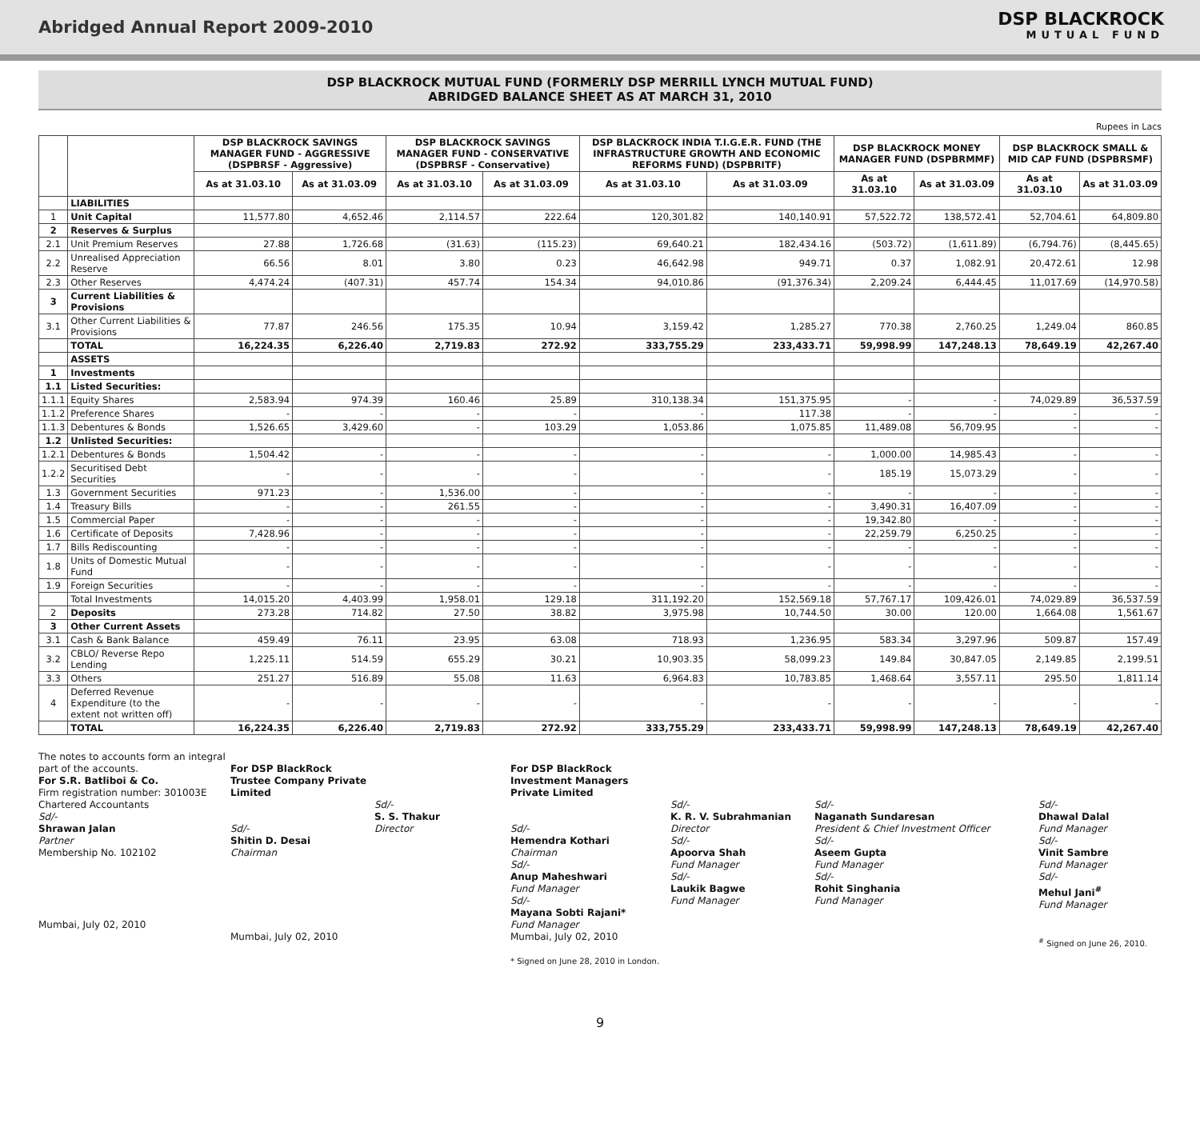Abridged Annual Report 2009-2010
DSP BLACKROCK
MUTUAL FUND
DSP BLACKROCK MUTUAL FUND (FORMERLY DSP MERRILL LYNCH MUTUAL FUND)
ABRIDGED BALANCE SHEET AS AT MARCH 31, 2010
Rupees in Lacs
| | | DSP BLACKROCK SAVINGS MANAGER FUND - AGGRESSIVE (DSPBRSF - Aggressive) | | DSP BLACKROCK SAVINGS MANAGER FUND - CONSERVATIVE (DSPBRSF - Conservative) | | DSP BLACKROCK INDIA T.I.G.E.R. FUND (THE INFRASTRUCTURE GROWTH AND ECONOMIC REFORMS FUND) (DSPBRITF) | | DSP BLACKROCK MONEY MANAGER FUND (DSPBRMMF) | | DSP BLACKROCK SMALL & MID CAP FUND (DSPBRSMF) | |
| --- | --- | --- | --- | --- | --- | --- | --- | --- | --- | --- | --- |
| | | As at 31.03.10 | As at 31.03.09 | As at 31.03.10 | As at 31.03.09 | As at 31.03.10 | As at 31.03.09 | As at 31.03.10 | As at 31.03.09 | As at 31.03.10 | As at 31.03.09 |
| | LIABILITIES | | | | | | | | | | |
| 1 | Unit Capital | 11,577.80 | 4,652.46 | 2,114.57 | 222.64 | 120,301.82 | 140,140.91 | 57,522.72 | 138,572.41 | 52,704.61 | 64,809.80 |
| 2 | Reserves & Surplus | | | | | | | | | | |
| 2.1 | Unit Premium Reserves | 27.88 | 1,726.68 | (31.63) | (115.23) | 69,640.21 | 182,434.16 | (503.72) | (1,611.89) | (6,794.76) | (8,445.65) |
| 2.2 | Unrealised Appreciation Reserve | 66.56 | 8.01 | 3.80 | 0.23 | 46,642.98 | 949.71 | 0.37 | 1,082.91 | 20,472.61 | 12.98 |
| 2.3 | Other Reserves | 4,474.24 | (407.31) | 457.74 | 154.34 | 94,010.86 | (91,376.34) | 2,209.24 | 6,444.45 | 11,017.69 | (14,970.58) |
| 3 | Current Liabilities & Provisions | | | | | | | | | | |
| 3.1 | Other Current Liabilities & Provisions | 77.87 | 246.56 | 175.35 | 10.94 | 3,159.42 | 1,285.27 | 770.38 | 2,760.25 | 1,249.04 | 860.85 |
| | TOTAL | 16,224.35 | 6,226.40 | 2,719.83 | 272.92 | 333,755.29 | 233,433.71 | 59,998.99 | 147,248.13 | 78,649.19 | 42,267.40 |
| | ASSETS | | | | | | | | | | |
| 1 | Investments | | | | | | | | | | |
| 1.1 | Listed Securities: | | | | | | | | | | |
| 1.1.1 | Equity Shares | 2,583.94 | 974.39 | 160.46 | 25.89 | 310,138.34 | 151,375.95 | - | - | 74,029.89 | 36,537.59 |
| 1.1.2 | Preference Shares | - | - | - | - | - | 117.38 | - | - | - | - |
| 1.1.3 | Debentures & Bonds | 1,526.65 | 3,429.60 | - | 103.29 | 1,053.86 | 1,075.85 | 11,489.08 | 56,709.95 | - | - |
| 1.2 | Unlisted Securities: | | | | | | | | | | |
| 1.2.1 | Debentures & Bonds | 1,504.42 | - | - | - | - | - | 1,000.00 | 14,985.43 | - | - |
| 1.2.2 | Securitised Debt Securities | - | - | - | - | - | - | 185.19 | 15,073.29 | - | - |
| 1.3 | Government Securities | 971.23 | - | 1,536.00 | - | - | - | - | - | - | - |
| 1.4 | Treasury Bills | - | - | 261.55 | - | - | - | 3,490.31 | 16,407.09 | - | - |
| 1.5 | Commercial Paper | - | - | - | - | - | - | 19,342.80 | - | - | - |
| 1.6 | Certificate of Deposits | 7,428.96 | - | - | - | - | - | 22,259.79 | 6,250.25 | - | - |
| 1.7 | Bills Rediscounting | - | - | - | - | - | - | - | - | - | - |
| 1.8 | Units of Domestic Mutual Fund | - | - | - | - | - | - | - | - | - | - |
| 1.9 | Foreign Securities | - | - | - | - | - | - | - | - | - | - |
| | Total Investments | 14,015.20 | 4,403.99 | 1,958.01 | 129.18 | 311,192.20 | 152,569.18 | 57,767.17 | 109,426.01 | 74,029.89 | 36,537.59 |
| 2 | Deposits | 273.28 | 714.82 | 27.50 | 38.82 | 3,975.98 | 10,744.50 | 30.00 | 120.00 | 1,664.08 | 1,561.67 |
| 3 | Other Current Assets | | | | | | | | | | |
| 3.1 | Cash & Bank Balance | 459.49 | 76.11 | 23.95 | 63.08 | 718.93 | 1,236.95 | 583.34 | 3,297.96 | 509.87 | 157.49 |
| 3.2 | CBLO/ Reverse Repo Lending | 1,225.11 | 514.59 | 655.29 | 30.21 | 10,903.35 | 58,099.23 | 149.84 | 30,847.05 | 2,149.85 | 2,199.51 |
| 3.3 | Others | 251.27 | 516.89 | 55.08 | 11.63 | 6,964.83 | 10,783.85 | 1,468.64 | 3,557.11 | 295.50 | 1,811.14 |
| 4 | Deferred Revenue Expenditure (to the extent not written off) | - | - | - | - | - | - | - | - | - | - |
| | TOTAL | 16,224.35 | 6,226.40 | 2,719.83 | 272.92 | 333,755.29 | 233,433.71 | 59,998.99 | 147,248.13 | 78,649.19 | 42,267.40 |
The notes to accounts form an integral part of the accounts.
For S.R. Batliboi & Co.
Firm registration number: 301003E
Chartered Accountants
Sd/-
Shrawan Jalan
Partner
Membership No. 102102
Mumbai, July 02, 2010
For DSP BlackRock Trustee Company Private Limited
Sd/-
Shitin D. Desai
Chairman
Mumbai, July 02, 2010
Sd/-
S. S. Thakur
Director
For DSP BlackRock Investment Managers Private Limited
Sd/-
Hemendra Kothari
Chairman
Sd/-
Anup Maheshwari
Fund Manager
Sd/-
Mayana Sobti Rajani*
Fund Manager
Mumbai, July 02, 2010
* Signed on June 28, 2010 in London.
Sd/-
K. R. V. Subrahmanian
Director
Sd/-
Apoorva Shah
Fund Manager
Sd/-
Laukik Bagwe
Fund Manager
Sd/-
Naganath Sundaresan
President & Chief Investment Officer
Sd/-
Aseem Gupta
Fund Manager
Sd/-
Rohit Singhania
Fund Manager
Sd/-
Dhawal Dalal
Fund Manager
Sd/-
Vinit Sambre
Fund Manager
Sd/-
Mehul Jani<sup>#</sup>
Fund Manager
<sup>#</sup> Signed on June 26, 2010.
9